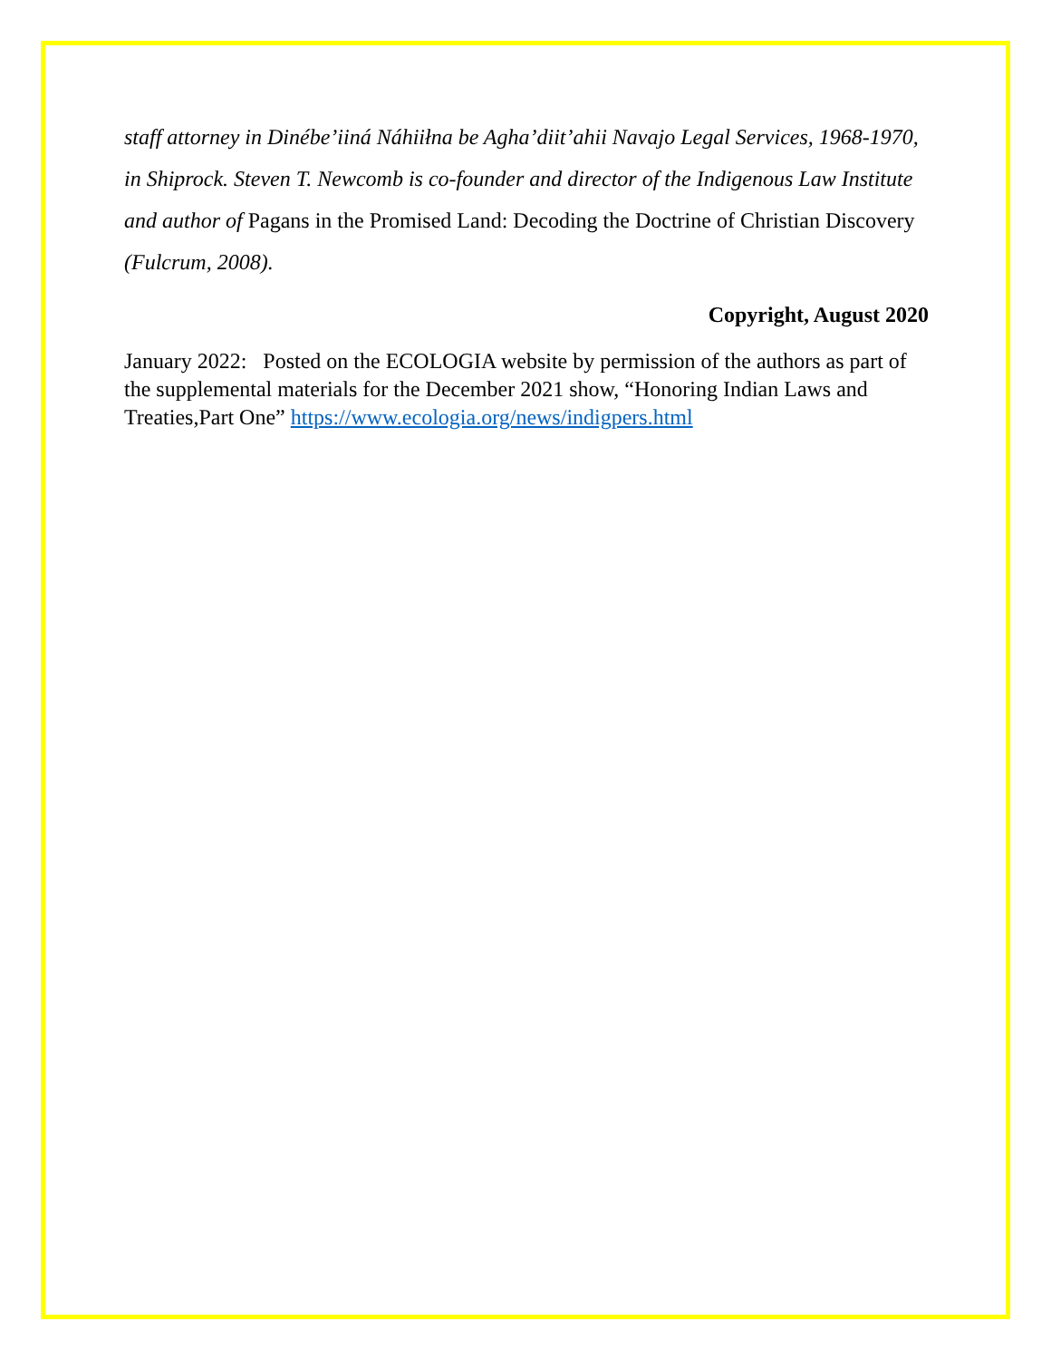staff attorney in Dinébe’iiná Náhiiłna be Agha’diit’ahii Navajo Legal Services, 1968-1970, in Shiprock. Steven T. Newcomb is co-founder and director of the Indigenous Law Institute and author of Pagans in the Promised Land: Decoding the Doctrine of Christian Discovery (Fulcrum, 2008).
Copyright, August 2020
January 2022: Posted on the ECOLOGIA website by permission of the authors as part of the supplemental materials for the December 2021 show, “Honoring Indian Laws and Treaties,Part One” https://www.ecologia.org/news/indigpers.html